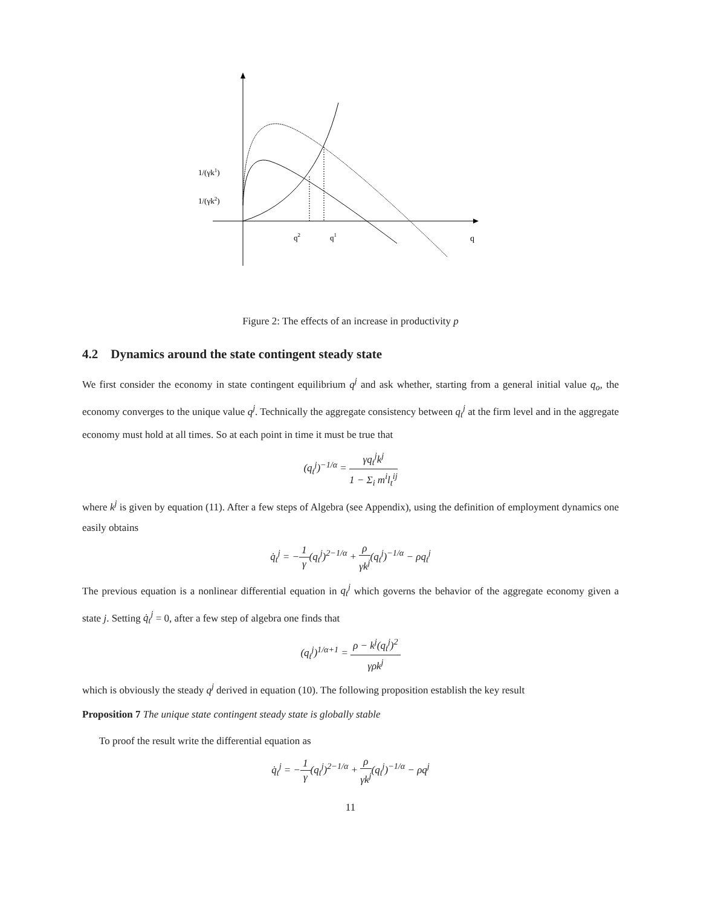1/(γk1)
1/(γk2)
q2
q1
q
Figure 2: The effects of an increase in productivity p
4.2 Dynamics around the state contingent steady state
We first consider the economy in state contingent equilibrium q<sup>j</sup> and ask whether, starting from a general initial value q<sub>o</sub>, the economy converges to the unique value q<sup>j</sup>. Technically the aggregate consistency between q<sub>t</sub><sup>j</sup> at the firm level and in the aggregate economy must hold at all times. So at each point in time it must be true that
(q<sub>t</sub><sup>j</sup>)<sup>−1/α</sup> = γq<sub>t</sub><sup>j</sup>k<sup>j</sup> 1 − Σ<sub>i</sub> m<sup>i</sup>l<sub>t</sub><sup>ij</sup>
where k<sup>j</sup> is given by equation (11). After a few steps of Algebra (see Appendix), using the definition of employment dynamics one easily obtains
q̇<sub>t</sub><sup>j</sup> = −1 γ(q<sub>t</sub><sup>j</sup>)<sup>2−1/α</sup> + ρ γk<sup>j</sup>(q<sub>t</sub><sup>j</sup>)<sup>−1/α</sup> − ρq<sub>t</sub><sup>j</sup>
The previous equation is a nonlinear differential equation in q<sub>t</sub><sup>j</sup> which governs the behavior of the aggregate economy given a state j. Setting q̇<sub>t</sub><sup>j</sup> = 0, after a few step of algebra one finds that
(q<sub>t</sub><sup>j</sup>)<sup>1/α+1</sup> = ρ − k<sup>j</sup>(q<sub>t</sub><sup>j</sup>)<sup>2</sup> γρk<sup>j</sup>
which is obviously the steady q<sup>j</sup> derived in equation (10). The following proposition establish the key result
Proposition 7 The unique state contingent steady state is globally stable
To proof the result write the differential equation as
q̇<sub>t</sub><sup>j</sup> = −1 γ(q<sub>t</sub><sup>j</sup>)<sup>2−1/α</sup> + ρ γk<sup>j</sup>(q<sub>t</sub><sup>j</sup>)<sup>−1/α</sup> − ρq<sup>j</sup>
11